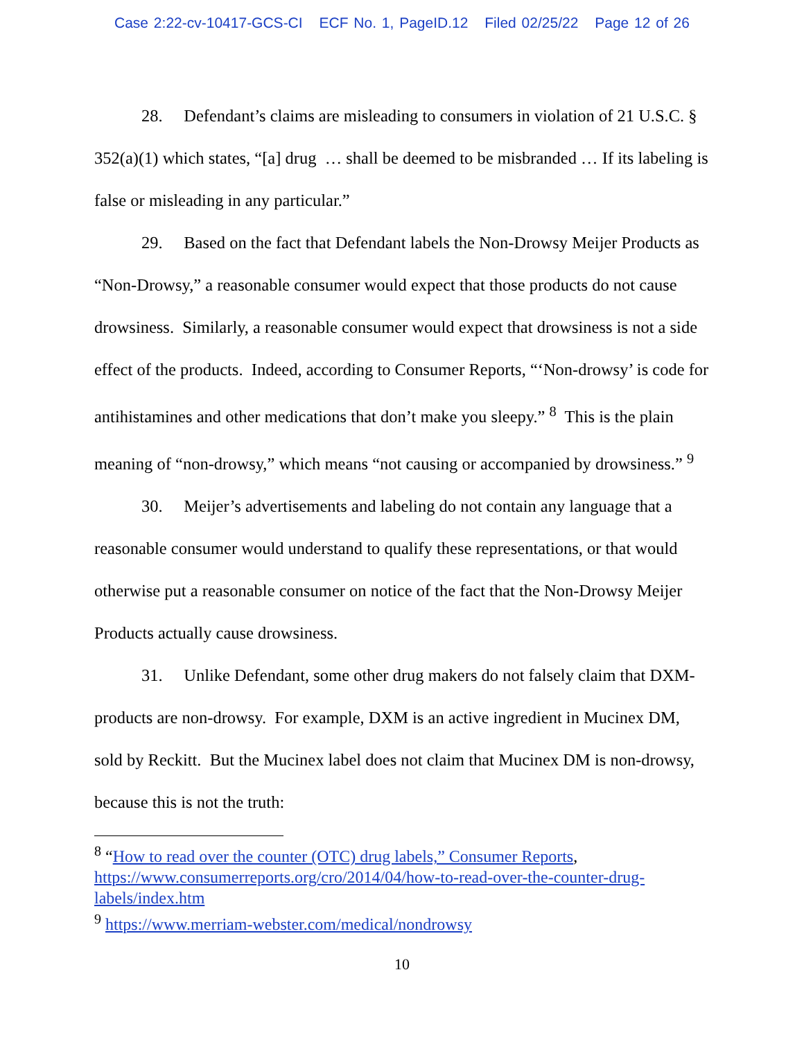Case 2:22-cv-10417-GCS-CI ECF No. 1, PageID.12 Filed 02/25/22 Page 12 of 26
28. Defendant’s claims are misleading to consumers in violation of 21 U.S.C. § 352(a)(1) which states, “[a] drug … shall be deemed to be misbranded … If its labeling is false or misleading in any particular.”
29. Based on the fact that Defendant labels the Non-Drowsy Meijer Products as “Non-Drowsy,” a reasonable consumer would expect that those products do not cause drowsiness. Similarly, a reasonable consumer would expect that drowsiness is not a side effect of the products. Indeed, according to Consumer Reports, “‘Non-drowsy’ is code for antihistamines and other medications that don’t make you sleepy.” <sup>8</sup> This is the plain meaning of “non-drowsy,” which means “not causing or accompanied by drowsiness.” <sup>9</sup>
30. Meijer’s advertisements and labeling do not contain any language that a reasonable consumer would understand to qualify these representations, or that would otherwise put a reasonable consumer on notice of the fact that the Non-Drowsy Meijer Products actually cause drowsiness.
31. Unlike Defendant, some other drug makers do not falsely claim that DXM-products are non-drowsy. For example, DXM is an active ingredient in Mucinex DM, sold by Reckitt. But the Mucinex label does not claim that Mucinex DM is non-drowsy, because this is not the truth:
<sup>8</sup> “How to read over the counter (OTC) drug labels,” Consumer Reports, https://www.consumerreports.org/cro/2014/04/how-to-read-over-the-counter-drug-labels/index.htm
<sup>9</sup> https://www.merriam-webster.com/medical/nondrowsy
10